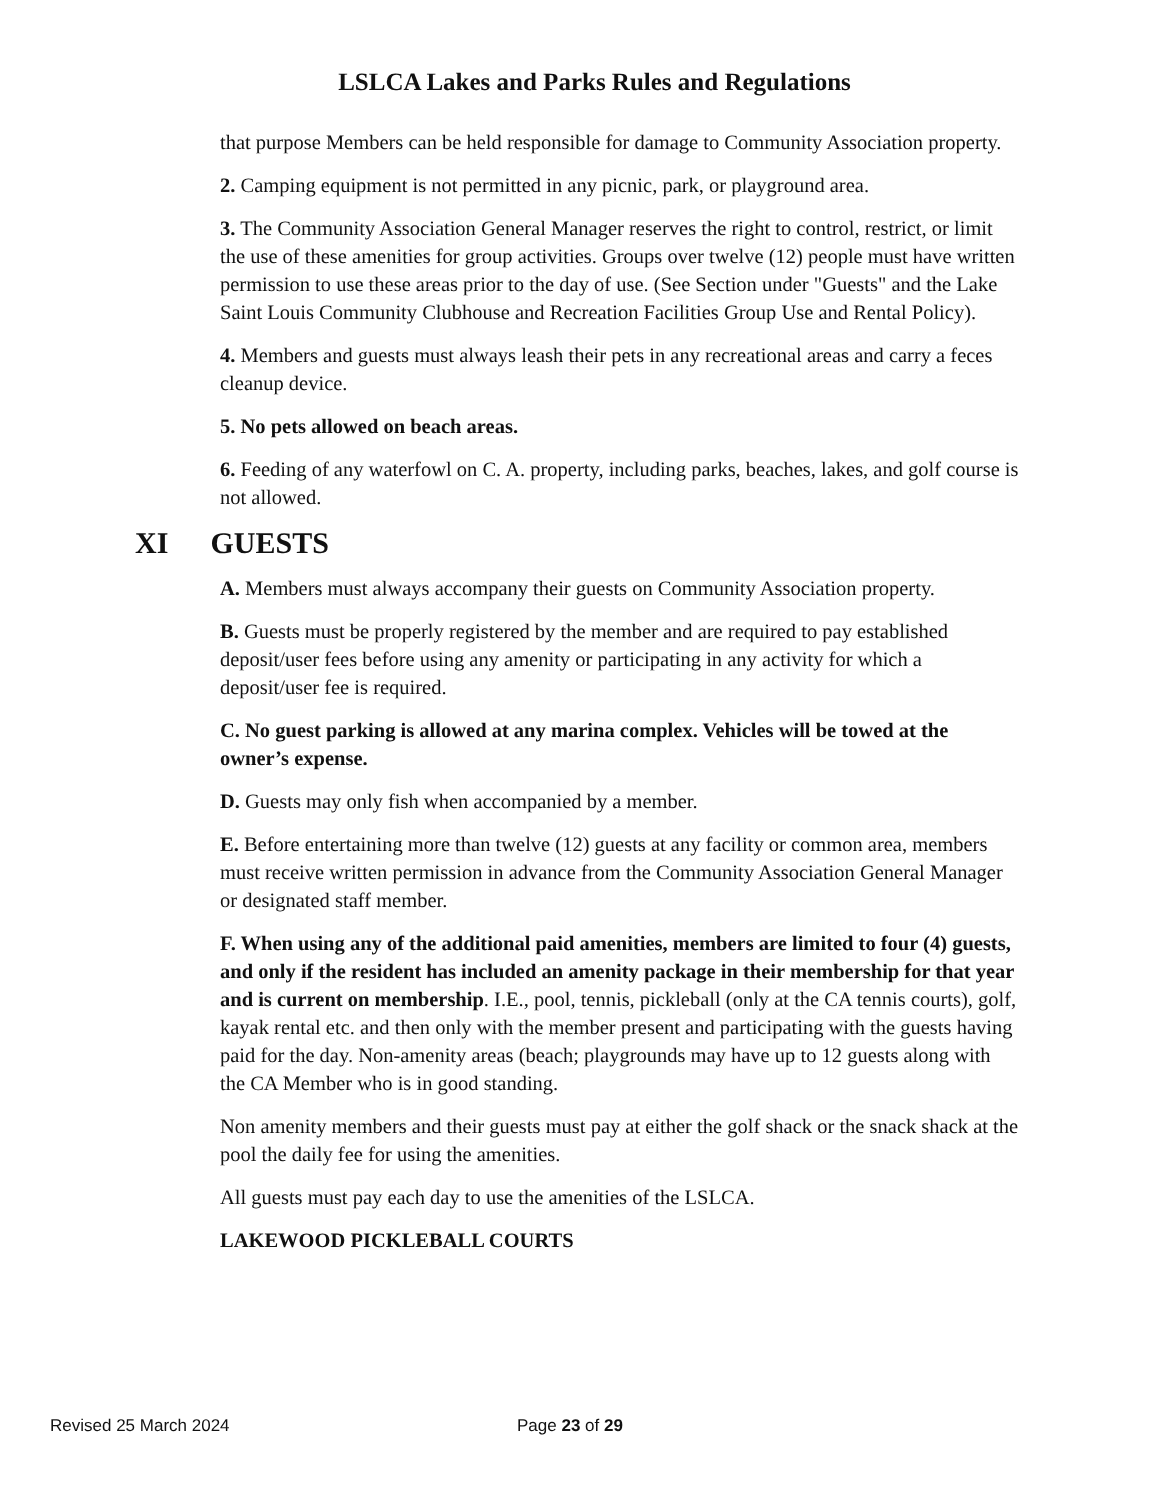LSLCA Lakes and Parks Rules and Regulations
that purpose Members can be held responsible for damage to Community Association property.
2. Camping equipment is not permitted in any picnic, park, or playground area.
3. The Community Association General Manager reserves the right to control, restrict, or limit the use of these amenities for group activities. Groups over twelve (12) people must have written permission to use these areas prior to the day of use. (See Section under "Guests" and the Lake Saint Louis Community Clubhouse and Recreation Facilities Group Use and Rental Policy).
4. Members and guests must always leash their pets in any recreational areas and carry a feces cleanup device.
5. No pets allowed on beach areas.
6. Feeding of any waterfowl on C. A. property, including parks, beaches, lakes, and golf course is not allowed.
XI GUESTS
A. Members must always accompany their guests on Community Association property.
B. Guests must be properly registered by the member and are required to pay established deposit/user fees before using any amenity or participating in any activity for which a deposit/user fee is required.
C. No guest parking is allowed at any marina complex. Vehicles will be towed at the owner’s expense.
D. Guests may only fish when accompanied by a member.
E. Before entertaining more than twelve (12) guests at any facility or common area, members must receive written permission in advance from the Community Association General Manager or designated staff member.
F. When using any of the additional paid amenities, members are limited to four (4) guests, and only if the resident has included an amenity package in their membership for that year and is current on membership. I.E., pool, tennis, pickleball (only at the CA tennis courts), golf, kayak rental etc. and then only with the member present and participating with the guests having paid for the day. Non-amenity areas (beach; playgrounds may have up to 12 guests along with the CA Member who is in good standing.
Non amenity members and their guests must pay at either the golf shack or the snack shack at the pool the daily fee for using the amenities.
All guests must pay each day to use the amenities of the LSLCA.
LAKEWOOD PICKLEBALL COURTS
Revised 25 March 2024 Page 23 of 29